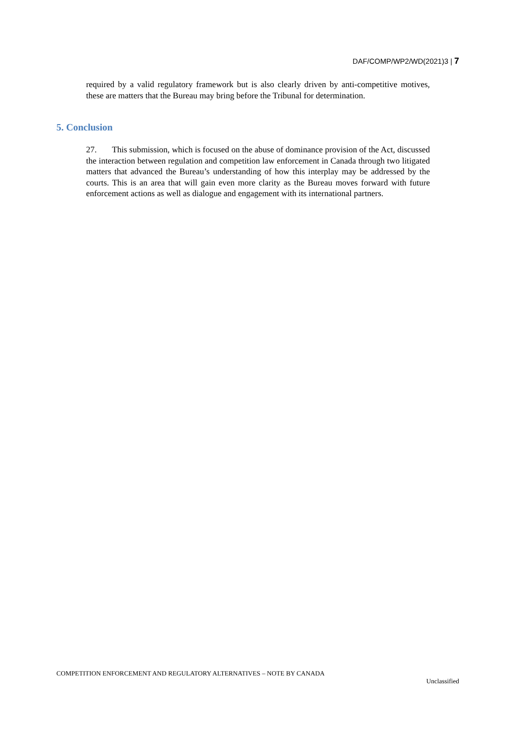DAF/COMP/WP2/WD(2021)3 | 7
required by a valid regulatory framework but is also clearly driven by anti-competitive motives, these are matters that the Bureau may bring before the Tribunal for determination.
5. Conclusion
27. This submission, which is focused on the abuse of dominance provision of the Act, discussed the interaction between regulation and competition law enforcement in Canada through two litigated matters that advanced the Bureau’s understanding of how this interplay may be addressed by the courts. This is an area that will gain even more clarity as the Bureau moves forward with future enforcement actions as well as dialogue and engagement with its international partners.
COMPETITION ENFORCEMENT AND REGULATORY ALTERNATIVES – NOTE BY CANADA
Unclassified